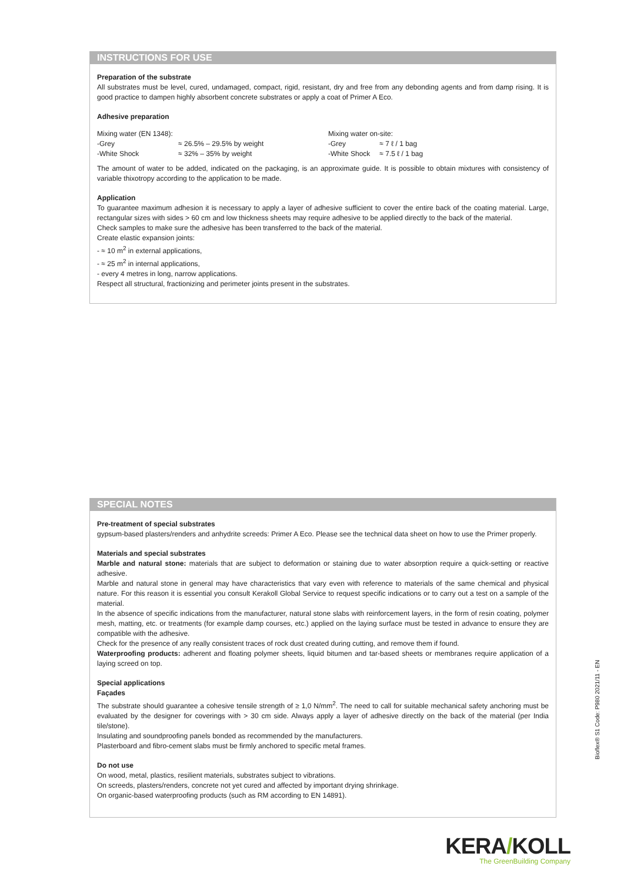INSTRUCTIONS FOR USE
Preparation of the substrate
All substrates must be level, cured, undamaged, compact, rigid, resistant, dry and free from any debonding agents and from damp rising. It is good practice to dampen highly absorbent concrete substrates or apply a coat of Primer A Eco.
Adhesive preparation
| Mixing water (EN 1348): | |
| -Grey | ≈ 26.5% – 29.5% by weight |
| -White Shock | ≈ 32% – 35% by weight |
| Mixing water on-site: | |
| -Grey | ≈ 7 ℓ / 1 bag |
| -White Shock | ≈ 7.5 ℓ / 1 bag |
The amount of water to be added, indicated on the packaging, is an approximate guide. It is possible to obtain mixtures with consistency of variable thixotropy according to the application to be made.
Application
To guarantee maximum adhesion it is necessary to apply a layer of adhesive sufficient to cover the entire back of the coating material. Large, rectangular sizes with sides > 60 cm and low thickness sheets may require adhesive to be applied directly to the back of the material.
Check samples to make sure the adhesive has been transferred to the back of the material.
Create elastic expansion joints:
- ≈ 10 m<sup>2</sup> in external applications,
- ≈ 25 m<sup>2</sup> in internal applications,
- every 4 metres in long, narrow applications.
Respect all structural, fractionizing and perimeter joints present in the substrates.
SPECIAL NOTES
Pre-treatment of special substrates
gypsum-based plasters/renders and anhydrite screeds: Primer A Eco. Please see the technical data sheet on how to use the Primer properly.
Materials and special substrates
Marble and natural stone: materials that are subject to deformation or staining due to water absorption require a quick-setting or reactive adhesive.
Marble and natural stone in general may have characteristics that vary even with reference to materials of the same chemical and physical nature. For this reason it is essential you consult Kerakoll Global Service to request specific indications or to carry out a test on a sample of the material.
In the absence of specific indications from the manufacturer, natural stone slabs with reinforcement layers, in the form of resin coating, polymer mesh, matting, etc. or treatments (for example damp courses, etc.) applied on the laying surface must be tested in advance to ensure they are compatible with the adhesive.
Check for the presence of any really consistent traces of rock dust created during cutting, and remove them if found.
Waterproofing products: adherent and floating polymer sheets, liquid bitumen and tar-based sheets or membranes require application of a laying screed on top.
Special applications
Façades
The substrate should guarantee a cohesive tensile strength of ≥ 1,0 N/mm<sup>2</sup>. The need to call for suitable mechanical safety anchoring must be evaluated by the designer for coverings with > 30 cm side. Always apply a layer of adhesive directly on the back of the material (per India tile/stone).
Insulating and soundproofing panels bonded as recommended by the manufacturers.
Plasterboard and fibro-cement slabs must be firmly anchored to specific metal frames.
Do not use
On wood, metal, plastics, resilient materials, substrates subject to vibrations.
On screeds, plasters/renders, concrete not yet cured and affected by important drying shrinkage.
On organic-based waterproofing products (such as RM according to EN 14891).
Bioflex® S1 Code: P980 2021/11 - EN
KERA/KOLL
The GreenBuilding Company